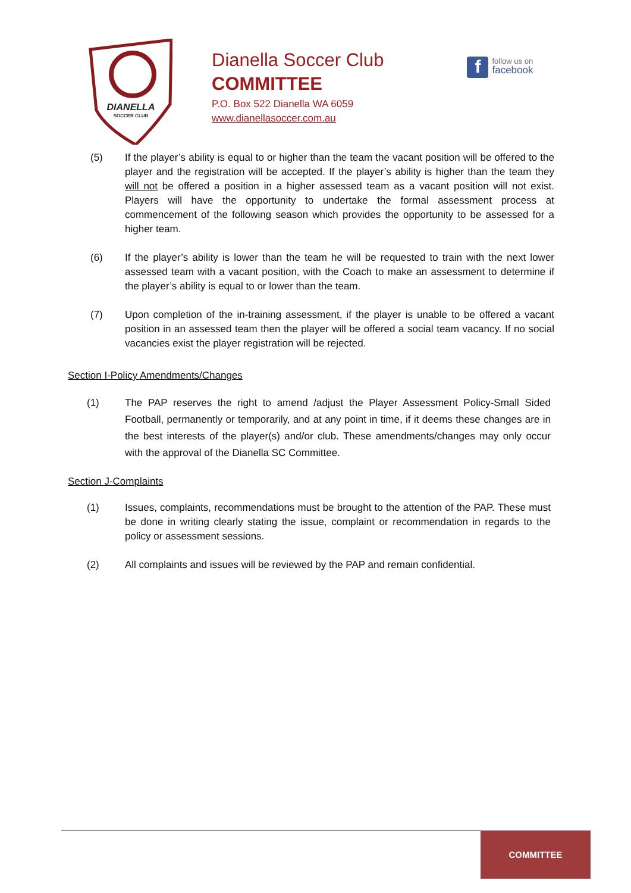DIANELLA
SOCCER CLUB
Dianella Soccer Club
COMMITTEE
P.O. Box 522 Dianella WA 6059
www.dianellasoccer.com.au
f
follow us on
facebook
(5) If the player’s ability is equal to or higher than the team the vacant position will be offered to the player and the registration will be accepted. If the player’s ability is higher than the team they will not be offered a position in a higher assessed team as a vacant position will not exist. Players will have the opportunity to undertake the formal assessment process at commencement of the following season which provides the opportunity to be assessed for a higher team.
(6) If the player’s ability is lower than the team he will be requested to train with the next lower assessed team with a vacant position, with the Coach to make an assessment to determine if the player’s ability is equal to or lower than the team.
(7) Upon completion of the in-training assessment, if the player is unable to be offered a vacant position in an assessed team then the player will be offered a social team vacancy. If no social vacancies exist the player registration will be rejected.
Section I-Policy Amendments/Changes
(1) The PAP reserves the right to amend /adjust the Player Assessment Policy-Small Sided Football, permanently or temporarily, and at any point in time, if it deems these changes are in the best interests of the player(s) and/or club. These amendments/changes may only occur with the approval of the Dianella SC Committee.
Section J-Complaints
(1) Issues, complaints, recommendations must be brought to the attention of the PAP. These must be done in writing clearly stating the issue, complaint or recommendation in regards to the policy or assessment sessions.
(2) All complaints and issues will be reviewed by the PAP and remain confidential.
COMMITTEE